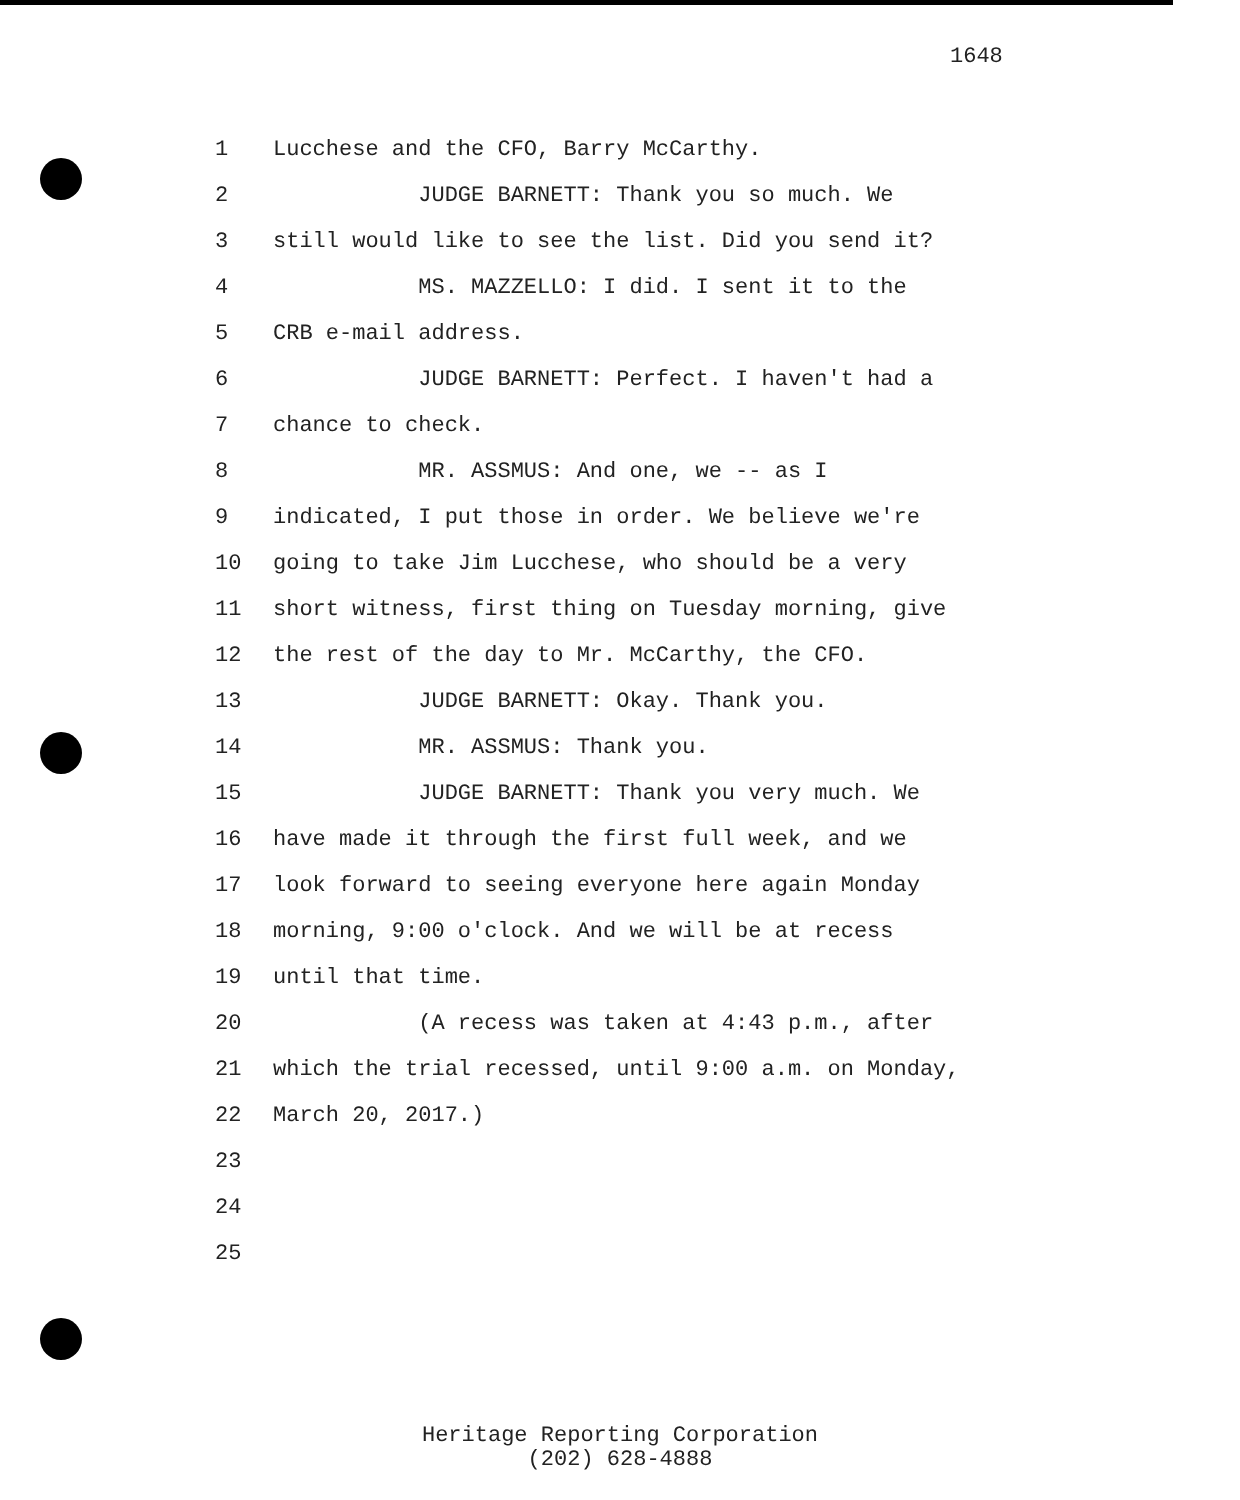1648
1 Lucchese and the CFO, Barry McCarthy.
2 JUDGE BARNETT: Thank you so much. We
3 still would like to see the list. Did you send it?
4 MS. MAZZELLO: I did. I sent it to the
5 CRB e-mail address.
6 JUDGE BARNETT: Perfect. I haven't had a
7 chance to check.
8 MR. ASSMUS: And one, we -- as I
9 indicated, I put those in order. We believe we're
10 going to take Jim Lucchese, who should be a very
11 short witness, first thing on Tuesday morning, give
12 the rest of the day to Mr. McCarthy, the CFO.
13 JUDGE BARNETT: Okay. Thank you.
14 MR. ASSMUS: Thank you.
15 JUDGE BARNETT: Thank you very much. We
16 have made it through the first full week, and we
17 look forward to seeing everyone here again Monday
18 morning, 9:00 o'clock. And we will be at recess
19 until that time.
20 (A recess was taken at 4:43 p.m., after
21 which the trial recessed, until 9:00 a.m. on Monday,
22 March 20, 2017.)
23
24
25
Heritage Reporting Corporation
(202) 628-4888